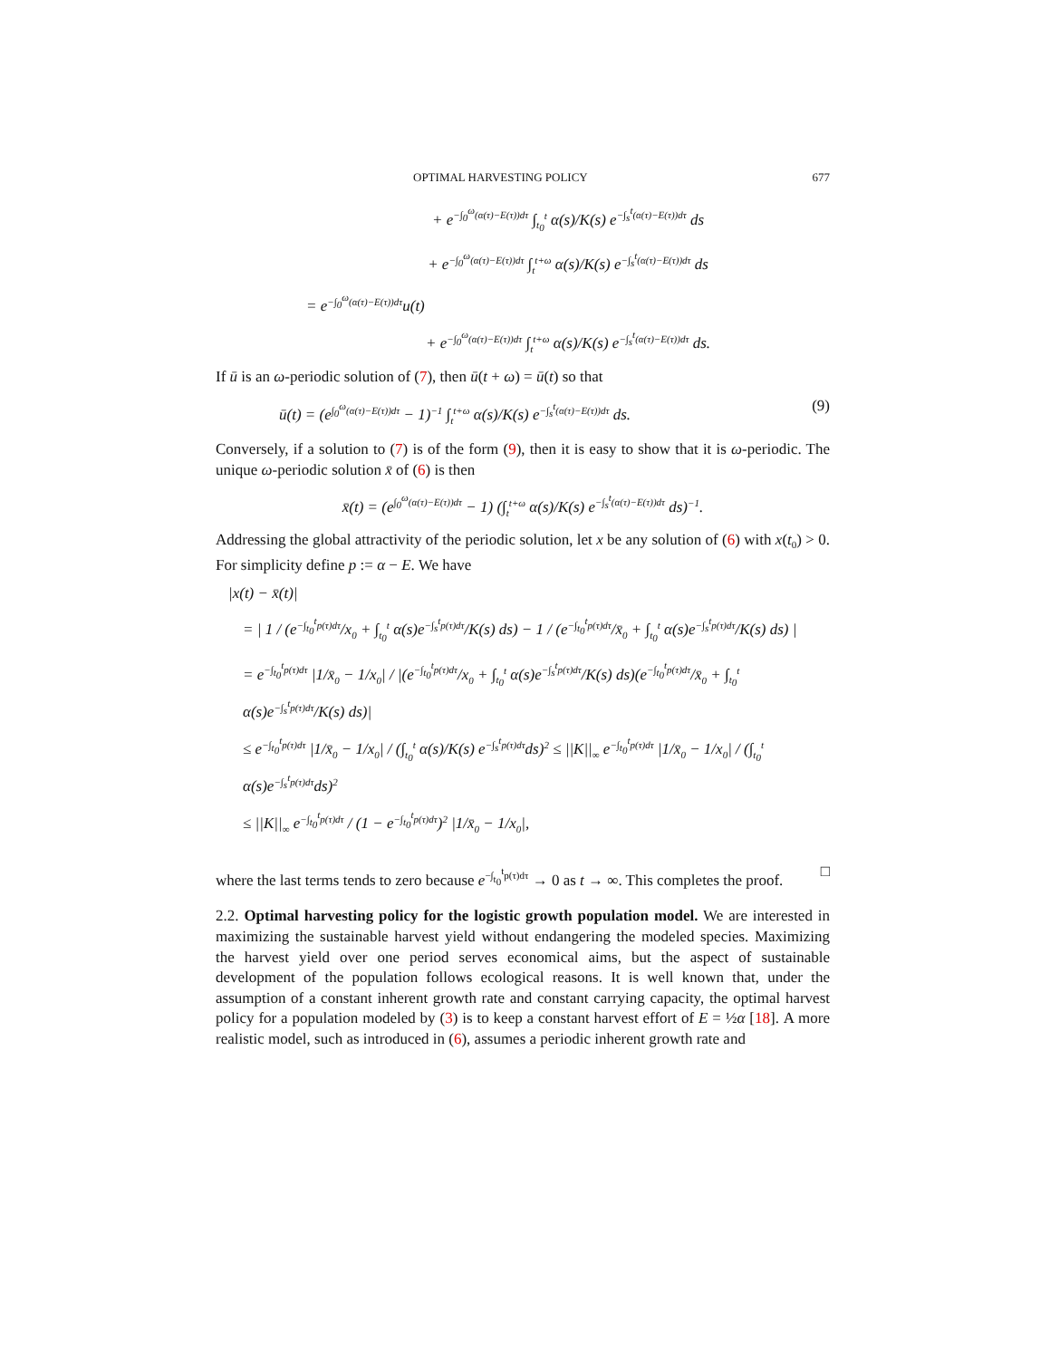OPTIMAL HARVESTING POLICY 677
+ e<sup>−∫<sub>0</sub><sup>ω</sup>(α(τ)−E(τ))dτ</sup> ∫<sub>t<sub>0</sub></sub><sup>t</sup> α(s)/K(s) e<sup>−∫<sub>s</sub><sup>t</sup>(α(τ)−E(τ))dτ</sup> ds
+ e<sup>−∫<sub>0</sub><sup>ω</sup>(α(τ)−E(τ))dτ</sup> ∫<sub>t</sub><sup>t+ω</sup> α(s)/K(s) e<sup>−∫<sub>s</sub><sup>t</sup>(α(τ)−E(τ))dτ</sup> ds
= e<sup>−∫<sub>0</sub><sup>ω</sup>(α(τ)−E(τ))dτ</sup>u(t)
+ e<sup>−∫<sub>0</sub><sup>ω</sup>(α(τ)−E(τ))dτ</sup> ∫<sub>t</sub><sup>t+ω</sup> α(s)/K(s) e<sup>−∫<sub>s</sub><sup>t</sup>(α(τ)−E(τ))dτ</sup> ds.
If ū is an ω-periodic solution of (7), then ū(t + ω) = ū(t) so that
ū(t) = (e<sup>∫<sub>0</sub><sup>ω</sup>(α(τ)−E(τ))dτ</sup> − 1)<sup>−1</sup> ∫<sub>t</sub><sup>t+ω</sup> α(s)/K(s) e<sup>−∫<sub>s</sub><sup>t</sup>(α(τ)−E(τ))dτ</sup> ds. (9)
Conversely, if a solution to (7) is of the form (9), then it is easy to show that it is ω-periodic. The unique ω-periodic solution x̄ of (6) is then
x̄(t) = (e<sup>∫<sub>0</sub><sup>ω</sup>(α(τ)−E(τ))dτ</sup> − 1) (∫<sub>t</sub><sup>t+ω</sup> α(s)/K(s) e<sup>−∫<sub>s</sub><sup>t</sup>(α(τ)−E(τ))dτ</sup> ds)<sup>−1</sup>.
Addressing the global attractivity of the periodic solution, let x be any solution of (6) with x(t<sub>0</sub>) > 0. For simplicity define p := α − E. We have
|x(t) − x̄(t)|
= | 1 / (e<sup>−∫<sub>t<sub>0</sub></sub><sup>t</sup>p(τ)dτ</sup>/x<sub>0</sub> + ∫<sub>t<sub>0</sub></sub><sup>t</sup> α(s)e<sup>−∫<sub>s</sub><sup>t</sup>p(τ)dτ</sup>/K(s) ds) − 1 / (e<sup>−∫<sub>t<sub>0</sub></sub><sup>t</sup>p(τ)dτ</sup>/x̄<sub>0</sub> + ∫<sub>t<sub>0</sub></sub><sup>t</sup> α(s)e<sup>−∫<sub>s</sub><sup>t</sup>p(τ)dτ</sup>/K(s) ds) |
= e<sup>−∫<sub>t<sub>0</sub></sub><sup>t</sup>p(τ)dτ</sup> |1/x̄<sub>0</sub> − 1/x<sub>0</sub>| / |(e<sup>−∫<sub>t<sub>0</sub></sub><sup>t</sup>p(τ)dτ</sup>/x<sub>0</sub> + ∫<sub>t<sub>0</sub></sub><sup>t</sup> α(s)e<sup>−∫<sub>s</sub><sup>t</sup>p(τ)dτ</sup>/K(s) ds)(e<sup>−∫<sub>t<sub>0</sub></sub><sup>t</sup>p(τ)dτ</sup>/x̄<sub>0</sub> + ∫<sub>t<sub>0</sub></sub><sup>t</sup> α(s)e<sup>−∫<sub>s</sub><sup>t</sup>p(τ)dτ</sup>/K(s) ds)|
≤ e<sup>−∫<sub>t<sub>0</sub></sub><sup>t</sup>p(τ)dτ</sup> |1/x̄<sub>0</sub> − 1/x<sub>0</sub>| / (∫<sub>t<sub>0</sub></sub><sup>t</sup> α(s)/K(s) e<sup>−∫<sub>s</sub><sup>t</sup>p(τ)dτ</sup>ds)<sup>2</sup> ≤ ||K||<sub>∞</sub> e<sup>−∫<sub>t<sub>0</sub></sub><sup>t</sup>p(τ)dτ</sup> |1/x̄<sub>0</sub> − 1/x<sub>0</sub>| / (∫<sub>t<sub>0</sub></sub><sup>t</sup> α(s)e<sup>−∫<sub>s</sub><sup>t</sup>p(τ)dτ</sup>ds)<sup>2</sup>
≤ ||K||<sub>∞</sub> e<sup>−∫<sub>t<sub>0</sub></sub><sup>t</sup>p(τ)dτ</sup> / (1 − e<sup>−∫<sub>t<sub>0</sub></sub><sup>t</sup>p(τ)dτ</sup>)<sup>2</sup> |1/x̄<sub>0</sub> − 1/x<sub>0</sub>|,
where the last terms tends to zero because e<sup>−∫<sub>t<sub>0</sub></sub><sup>t</sup>p(τ)dτ</sup> → 0 as t → ∞. This completes the proof. □
2.2. Optimal harvesting policy for the logistic growth population model. We are interested in maximizing the sustainable harvest yield without endangering the modeled species. Maximizing the harvest yield over one period serves economical aims, but the aspect of sustainable development of the population follows ecological reasons. It is well known that, under the assumption of a constant inherent growth rate and constant carrying capacity, the optimal harvest policy for a population modeled by (3) is to keep a constant harvest effort of E = ½α [18]. A more realistic model, such as introduced in (6), assumes a periodic inherent growth rate and